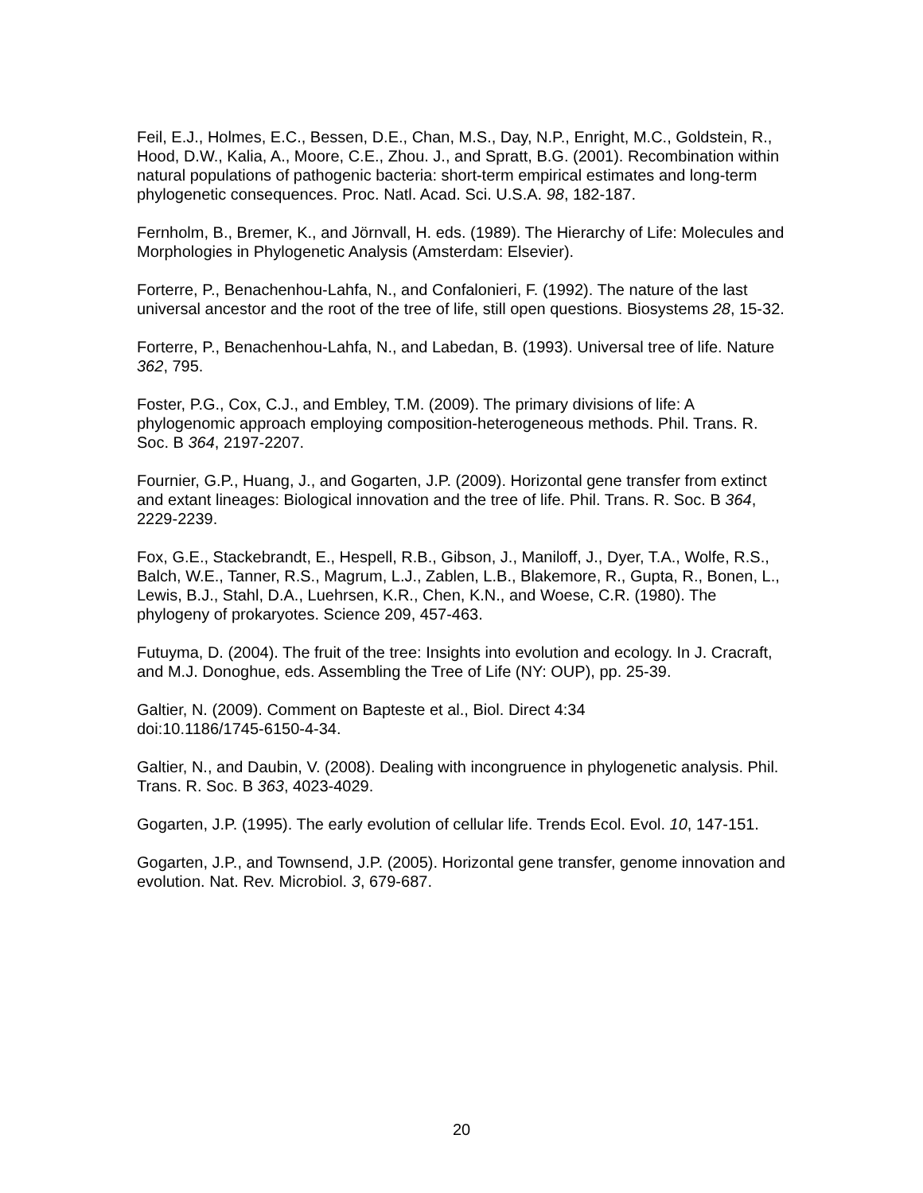Feil, E.J., Holmes, E.C., Bessen, D.E., Chan, M.S., Day, N.P., Enright, M.C., Goldstein, R., Hood, D.W., Kalia, A., Moore, C.E., Zhou. J., and Spratt, B.G. (2001). Recombination within natural populations of pathogenic bacteria: short-term empirical estimates and long-term phylogenetic consequences. Proc. Natl. Acad. Sci. U.S.A. 98, 182-187.
Fernholm, B., Bremer, K., and Jörnvall, H. eds. (1989). The Hierarchy of Life: Molecules and Morphologies in Phylogenetic Analysis (Amsterdam: Elsevier).
Forterre, P., Benachenhou-Lahfa, N., and Confalonieri, F. (1992). The nature of the last universal ancestor and the root of the tree of life, still open questions. Biosystems 28, 15-32.
Forterre, P., Benachenhou-Lahfa, N., and Labedan, B. (1993). Universal tree of life. Nature 362, 795.
Foster, P.G., Cox, C.J., and Embley, T.M. (2009). The primary divisions of life: A phylogenomic approach employing composition-heterogeneous methods. Phil. Trans. R. Soc. B 364, 2197-2207.
Fournier, G.P., Huang, J., and Gogarten, J.P. (2009). Horizontal gene transfer from extinct and extant lineages: Biological innovation and the tree of life. Phil. Trans. R. Soc. B 364, 2229-2239.
Fox, G.E., Stackebrandt, E., Hespell, R.B., Gibson, J., Maniloff, J., Dyer, T.A., Wolfe, R.S., Balch, W.E., Tanner, R.S., Magrum, L.J., Zablen, L.B., Blakemore, R., Gupta, R., Bonen, L., Lewis, B.J., Stahl, D.A., Luehrsen, K.R., Chen, K.N., and Woese, C.R. (1980). The phylogeny of prokaryotes. Science 209, 457-463.
Futuyma, D. (2004). The fruit of the tree: Insights into evolution and ecology. In J. Cracraft, and M.J. Donoghue, eds. Assembling the Tree of Life (NY: OUP), pp. 25-39.
Galtier, N. (2009). Comment on Bapteste et al., Biol. Direct 4:34
doi:10.1186/1745-6150-4-34.
Galtier, N., and Daubin, V. (2008). Dealing with incongruence in phylogenetic analysis. Phil. Trans. R. Soc. B 363, 4023-4029.
Gogarten, J.P. (1995). The early evolution of cellular life. Trends Ecol. Evol. 10, 147-151.
Gogarten, J.P., and Townsend, J.P. (2005). Horizontal gene transfer, genome innovation and evolution. Nat. Rev. Microbiol. 3, 679-687.
20